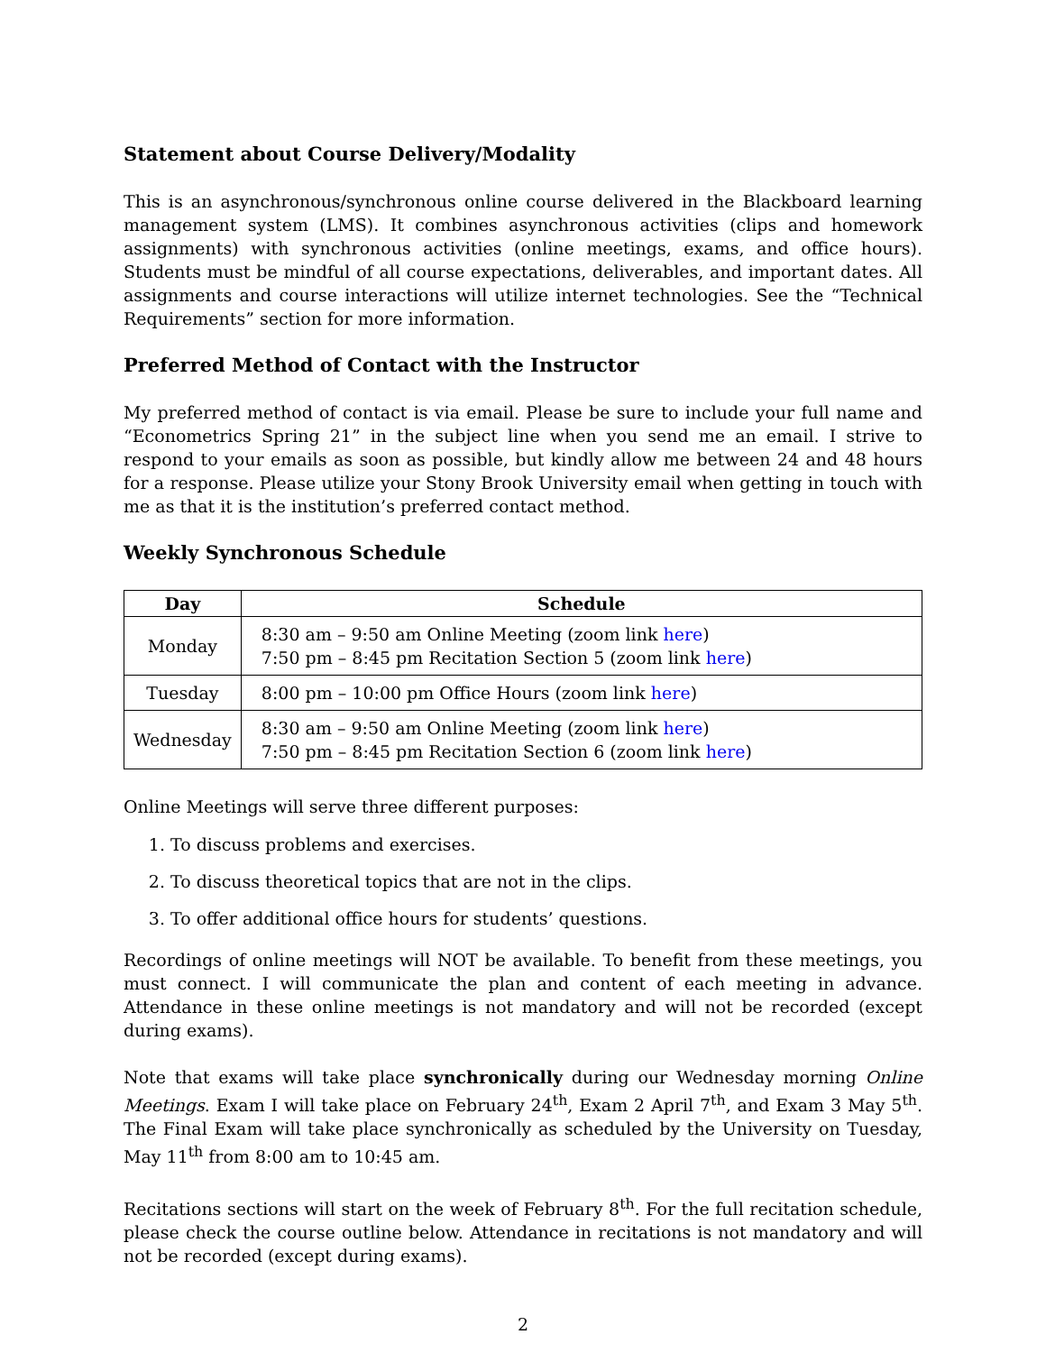Statement about Course Delivery/Modality
This is an asynchronous/synchronous online course delivered in the Blackboard learning management system (LMS). It combines asynchronous activities (clips and homework assignments) with synchronous activities (online meetings, exams, and office hours). Students must be mindful of all course expectations, deliverables, and important dates. All assignments and course interactions will utilize internet technologies. See the “Technical Requirements” section for more information.
Preferred Method of Contact with the Instructor
My preferred method of contact is via email. Please be sure to include your full name and “Econometrics Spring 21” in the subject line when you send me an email. I strive to respond to your emails as soon as possible, but kindly allow me between 24 and 48 hours for a response. Please utilize your Stony Brook University email when getting in touch with me as that it is the institution’s preferred contact method.
Weekly Synchronous Schedule
| Day | Schedule |
| --- | --- |
| Monday | 8:30 am – 9:50 am Online Meeting (zoom link here ) 7:50 pm – 8:45 pm Recitation Section 5 (zoom link here ) |
| Tuesday | 8:00 pm – 10:00 pm Office Hours (zoom link here ) |
| Wednesday | 8:30 am – 9:50 am Online Meeting (zoom link here ) 7:50 pm – 8:45 pm Recitation Section 6 (zoom link here ) |
Online Meetings will serve three different purposes:
1. To discuss problems and exercises.
2. To discuss theoretical topics that are not in the clips.
3. To offer additional office hours for students’ questions.
Recordings of online meetings will NOT be available. To benefit from these meetings, you must connect. I will communicate the plan and content of each meeting in advance. Attendance in these online meetings is not mandatory and will not be recorded (except during exams).
Note that exams will take place synchronically during our Wednesday morning Online Meetings. Exam I will take place on February 24<sup>th</sup>, Exam 2 April 7<sup>th</sup>, and Exam 3 May 5<sup>th</sup>. The Final Exam will take place synchronically as scheduled by the University on Tuesday, May 11<sup>th</sup> from 8:00 am to 10:45 am.
Recitations sections will start on the week of February 8<sup>th</sup>. For the full recitation schedule, please check the course outline below. Attendance in recitations is not mandatory and will not be recorded (except during exams).
2